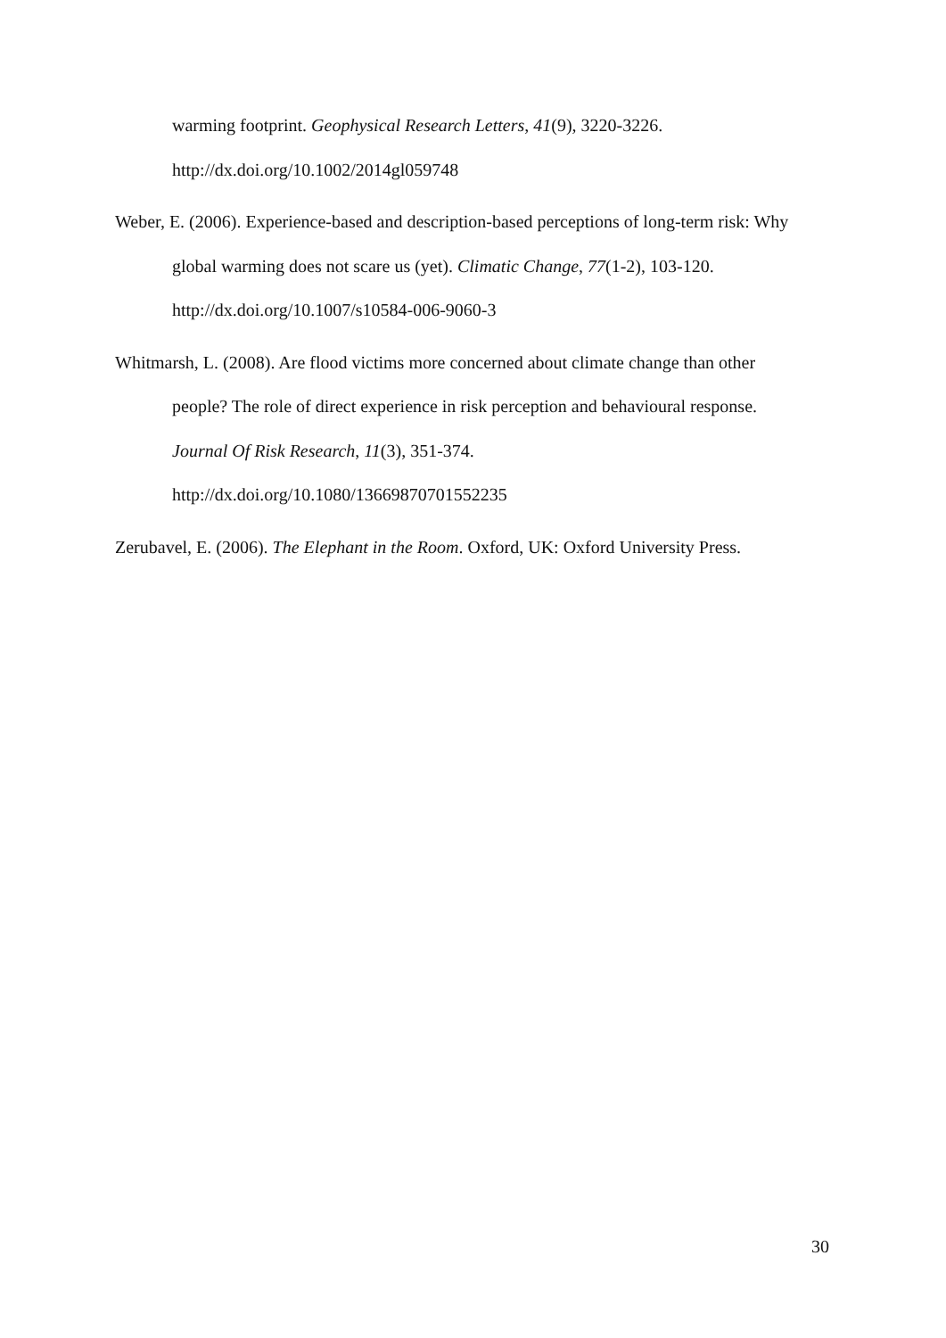warming footprint. Geophysical Research Letters, 41(9), 3220-3226.
http://dx.doi.org/10.1002/2014gl059748
Weber, E. (2006). Experience-based and description-based perceptions of long-term risk: Why global warming does not scare us (yet). Climatic Change, 77(1-2), 103-120.
http://dx.doi.org/10.1007/s10584-006-9060-3
Whitmarsh, L. (2008). Are flood victims more concerned about climate change than other people? The role of direct experience in risk perception and behavioural response.
Journal Of Risk Research, 11(3), 351-374.
http://dx.doi.org/10.1080/13669870701552235
Zerubavel, E. (2006). The Elephant in the Room. Oxford, UK: Oxford University Press.
30